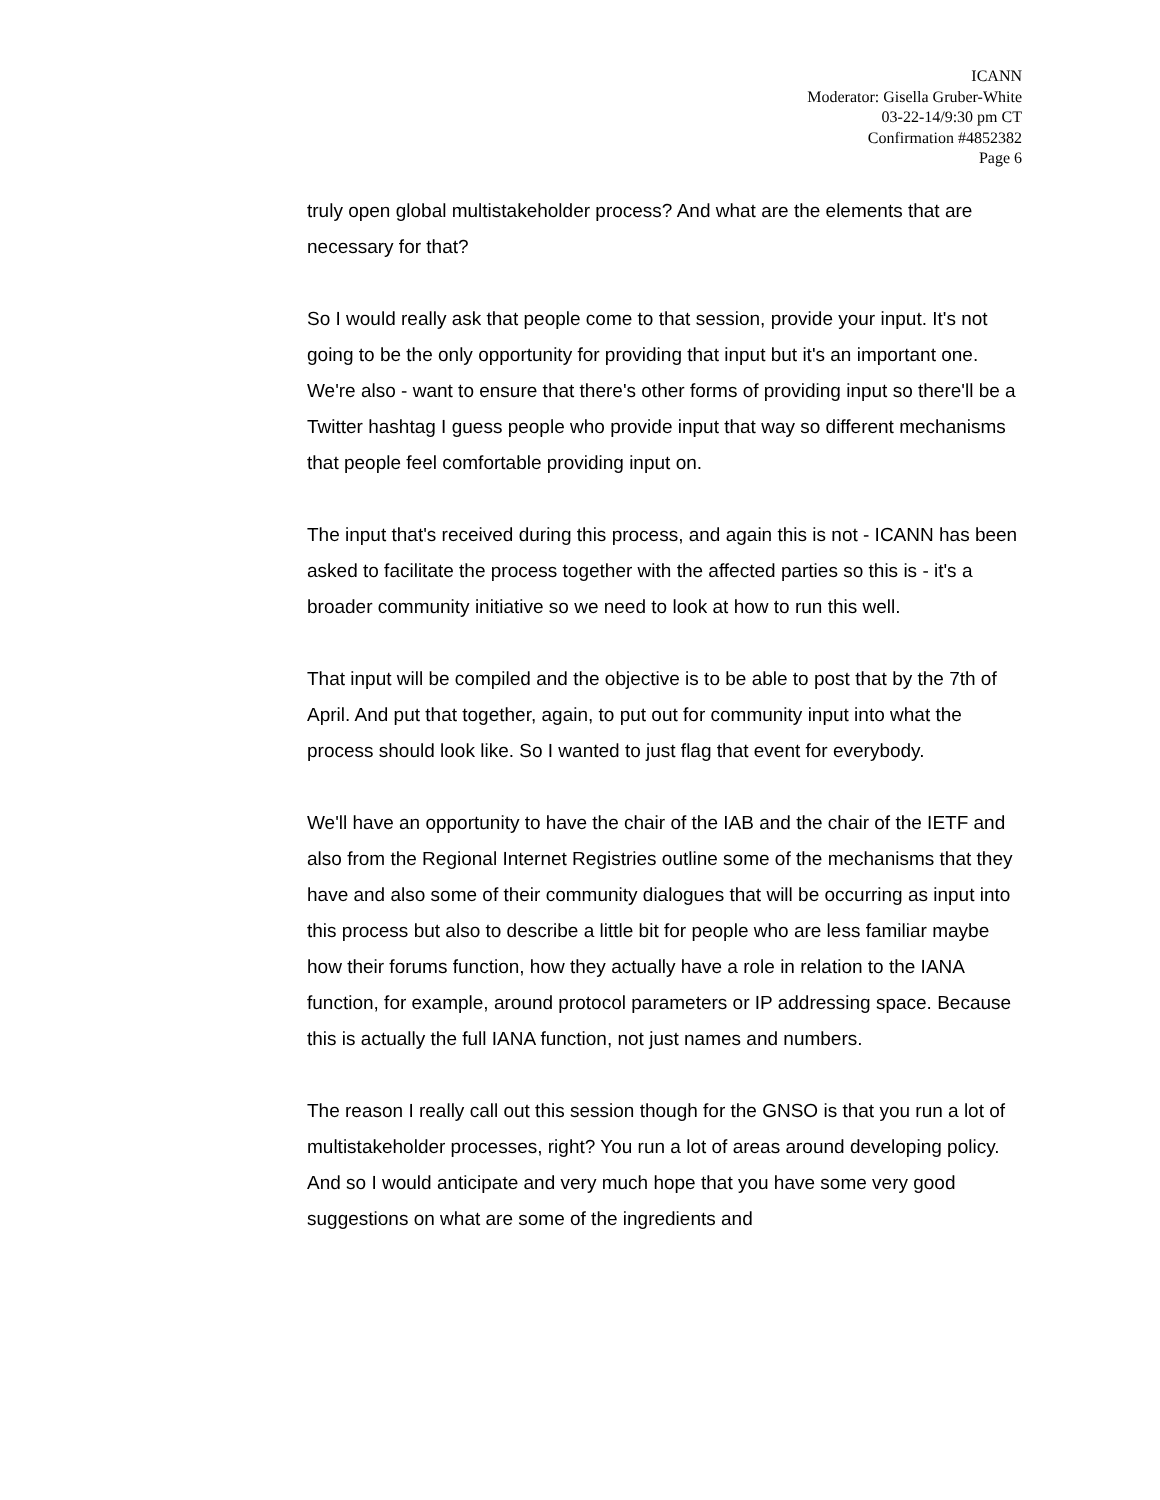ICANN
Moderator: Gisella Gruber-White
03-22-14/9:30 pm CT
Confirmation #4852382
Page 6
truly open global multistakeholder process? And what are the elements that are necessary for that?
So I would really ask that people come to that session, provide your input. It's not going to be the only opportunity for providing that input but it's an important one. We're also - want to ensure that there's other forms of providing input so there'll be a Twitter hashtag I guess people who provide input that way so different mechanisms that people feel comfortable providing input on.
The input that's received during this process, and again this is not - ICANN has been asked to facilitate the process together with the affected parties so this is - it's a broader community initiative so we need to look at how to run this well.
That input will be compiled and the objective is to be able to post that by the 7th of April. And put that together, again, to put out for community input into what the process should look like. So I wanted to just flag that event for everybody.
We'll have an opportunity to have the chair of the IAB and the chair of the IETF and also from the Regional Internet Registries outline some of the mechanisms that they have and also some of their community dialogues that will be occurring as input into this process but also to describe a little bit for people who are less familiar maybe how their forums function, how they actually have a role in relation to the IANA function, for example, around protocol parameters or IP addressing space. Because this is actually the full IANA function, not just names and numbers.
The reason I really call out this session though for the GNSO is that you run a lot of multistakeholder processes, right? You run a lot of areas around developing policy. And so I would anticipate and very much hope that you have some very good suggestions on what are some of the ingredients and